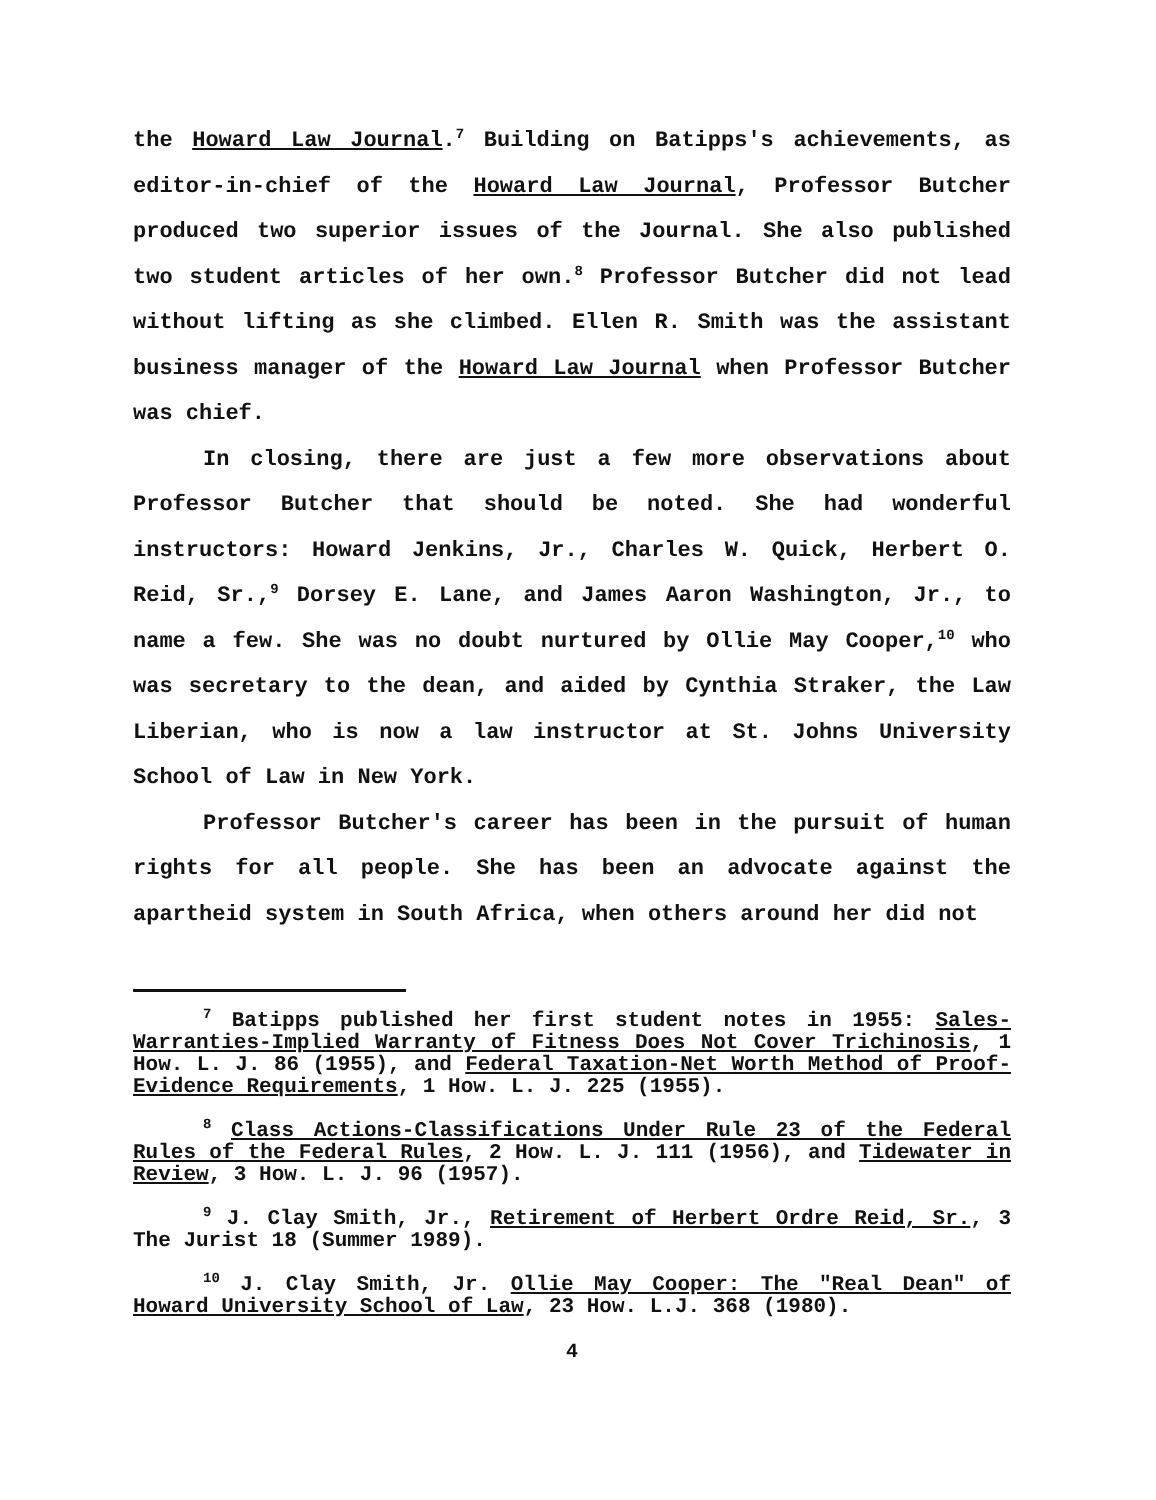the Howard Law Journal.<sup>7</sup> Building on Batipps's achievements, as editor-in-chief of the Howard Law Journal, Professor Butcher produced two superior issues of the Journal. She also published two student articles of her own.<sup>8</sup> Professor Butcher did not lead without lifting as she climbed. Ellen R. Smith was the assistant business manager of the Howard Law Journal when Professor Butcher was chief.
In closing, there are just a few more observations about Professor Butcher that should be noted. She had wonderful instructors: Howard Jenkins, Jr., Charles W. Quick, Herbert O. Reid, Sr.,<sup>9</sup> Dorsey E. Lane, and James Aaron Washington, Jr., to name a few. She was no doubt nurtured by Ollie May Cooper,<sup>10</sup> who was secretary to the dean, and aided by Cynthia Straker, the Law Liberian, who is now a law instructor at St. Johns University School of Law in New York.
Professor Butcher's career has been in the pursuit of human rights for all people. She has been an advocate against the apartheid system in South Africa, when others around her did not
<sup>7</sup> Batipps published her first student notes in 1955: Sales-Warranties-Implied Warranty of Fitness Does Not Cover Trichinosis, 1 How. L. J. 86 (1955), and Federal Taxation-Net Worth Method of Proof-Evidence Requirements, 1 How. L. J. 225 (1955).
<sup>8</sup> Class Actions-Classifications Under Rule 23 of the Federal Rules of the Federal Rules, 2 How. L. J. 111 (1956), and Tidewater in Review, 3 How. L. J. 96 (1957).
<sup>9</sup> J. Clay Smith, Jr., Retirement of Herbert Ordre Reid, Sr., 3 The Jurist 18 (Summer 1989).
<sup>10</sup> J. Clay Smith, Jr. Ollie May Cooper: The "Real Dean" of Howard University School of Law, 23 How. L.J. 368 (1980).
4